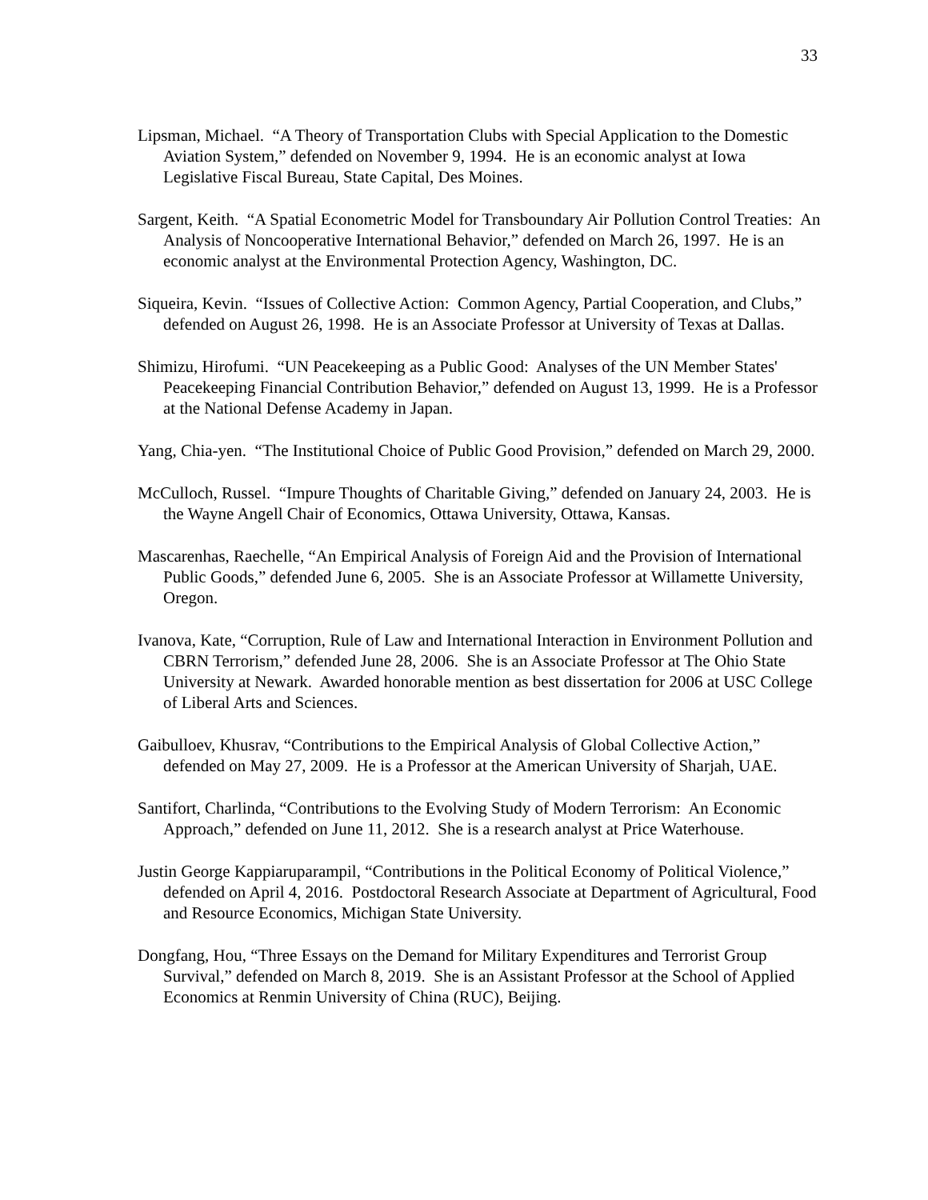33
Lipsman, Michael. “A Theory of Transportation Clubs with Special Application to the Domestic Aviation System,” defended on November 9, 1994. He is an economic analyst at Iowa Legislative Fiscal Bureau, State Capital, Des Moines.
Sargent, Keith. “A Spatial Econometric Model for Transboundary Air Pollution Control Treaties: An Analysis of Noncooperative International Behavior,” defended on March 26, 1997. He is an economic analyst at the Environmental Protection Agency, Washington, DC.
Siqueira, Kevin. “Issues of Collective Action: Common Agency, Partial Cooperation, and Clubs,” defended on August 26, 1998. He is an Associate Professor at University of Texas at Dallas.
Shimizu, Hirofumi. “UN Peacekeeping as a Public Good: Analyses of the UN Member States' Peacekeeping Financial Contribution Behavior,” defended on August 13, 1999. He is a Professor at the National Defense Academy in Japan.
Yang, Chia-yen. “The Institutional Choice of Public Good Provision,” defended on March 29, 2000.
McCulloch, Russel. “Impure Thoughts of Charitable Giving,” defended on January 24, 2003. He is the Wayne Angell Chair of Economics, Ottawa University, Ottawa, Kansas.
Mascarenhas, Raechelle, “An Empirical Analysis of Foreign Aid and the Provision of International Public Goods,” defended June 6, 2005. She is an Associate Professor at Willamette University, Oregon.
Ivanova, Kate, “Corruption, Rule of Law and International Interaction in Environment Pollution and CBRN Terrorism,” defended June 28, 2006. She is an Associate Professor at The Ohio State University at Newark. Awarded honorable mention as best dissertation for 2006 at USC College of Liberal Arts and Sciences.
Gaibulloev, Khusrav, “Contributions to the Empirical Analysis of Global Collective Action,” defended on May 27, 2009. He is a Professor at the American University of Sharjah, UAE.
Santifort, Charlinda, “Contributions to the Evolving Study of Modern Terrorism: An Economic Approach,” defended on June 11, 2012. She is a research analyst at Price Waterhouse.
Justin George Kappiaruparampil, “Contributions in the Political Economy of Political Violence,” defended on April 4, 2016. Postdoctoral Research Associate at Department of Agricultural, Food and Resource Economics, Michigan State University.
Dongfang, Hou, “Three Essays on the Demand for Military Expenditures and Terrorist Group Survival,” defended on March 8, 2019. She is an Assistant Professor at the School of Applied Economics at Renmin University of China (RUC), Beijing.